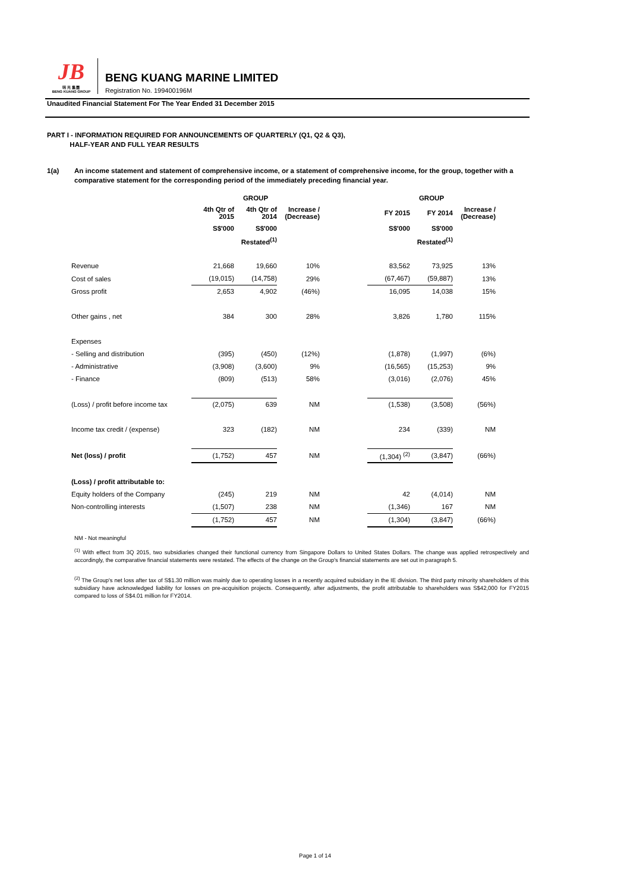JB
明 光 集 團
BENG KUANG GROUP
BENG KUANG MARINE LIMITED
Registration No. 199400196M
Unaudited Financial Statement For The Year Ended 31 December 2015
PART I - INFORMATION REQUIRED FOR ANNOUNCEMENTS OF QUARTERLY (Q1, Q2 & Q3),
HALF-YEAR AND FULL YEAR RESULTS
1(a) An income statement and statement of comprehensive income, or a statement of comprehensive income, for the group, together with a comparative statement for the corresponding period of the immediately preceding financial year.
| | GROUP | | | | GROUP | | |
| --- | --- | --- | --- | --- | --- | --- | --- |
| | 4th Qtr of 2015 | 4th Qtr of 2014 | Increase / (Decrease) | | FY 2015 | FY 2014 | Increase / (Decrease) |
| | S$'000 | S$'000 | | | S$'000 | S$'000 | |
| | | Restated<sup>(1)</sup> | | | | Restated<sup>(1)</sup> | |
| Revenue | 21,668 | 19,660 | 10% | | 83,562 | 73,925 | 13% |
| Cost of sales | (19,015) | (14,758) | 29% | | (67,467) | (59,887) | 13% |
| Gross profit | 2,653 | 4,902 | (46%) | | 16,095 | 14,038 | 15% |
| Other gains , net | 384 | 300 | 28% | | 3,826 | 1,780 | 115% |
| Expenses | | | | | | | |
| - Selling and distribution | (395) | (450) | (12%) | | (1,878) | (1,997) | (6%) |
| - Administrative | (3,908) | (3,600) | 9% | | (16,565) | (15,253) | 9% |
| - Finance | (809) | (513) | 58% | | (3,016) | (2,076) | 45% |
| (Loss) / profit before income tax | (2,075) | 639 | NM | | (1,538) | (3,508) | (56%) |
| Income tax credit / (expense) | 323 | (182) | NM | | 234 | (339) | NM |
| Net (loss) / profit | (1,752) | 457 | NM | | (1,304) <sup>(2)</sup> | (3,847) | (66%) |
| (Loss) / profit attributable to: | | | | | | | |
| Equity holders of the Company | (245) | 219 | NM | | 42 | (4,014) | NM |
| Non-controlling interests | (1,507) | 238 | NM | | (1,346) | 167 | NM |
| | (1,752) | 457 | NM | | (1,304) | (3,847) | (66%) |
NM - Not meaningful
<sup>(1)</sup> With effect from 3Q 2015, two subsidiaries changed their functional currency from Singapore Dollars to United States Dollars. The change was applied retrospectively and accordingly, the comparative financial statements were restated. The effects of the change on the Group's financial statements are set out in paragraph 5.
<sup>(2)</sup> The Group's net loss after tax of S$1.30 million was mainly due to operating losses in a recently acquired subsidiary in the IE division. The third party minority shareholders of this subsidiary have acknowledged liability for losses on pre-acquisition projects. Consequently, after adjustments, the profit attributable to shareholders was S$42,000 for FY2015 compared to loss of S$4.01 million for FY2014.
Page 1 of 14